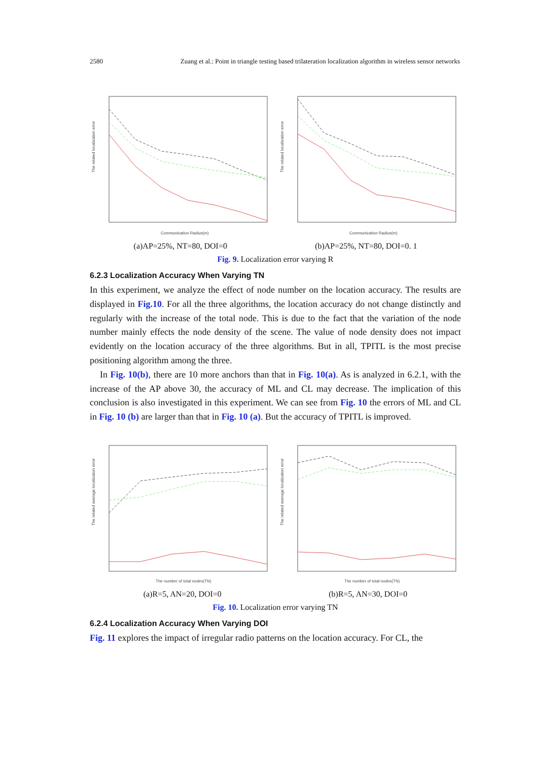2580 Zuang et al.: Point in triangle testing based trilateration localization algorithm in wireless sensor networks
The related localization error
Communication Radius(m)
The related localization error
Communication Radius(m)
(a)AP=25%, NT=80, DOI=0 (b)AP=25%, NT=80, DOI=0. 1
Fig. 9. Localization error varying R
6.2.3 Localization Accuracy When Varying TN
In this experiment, we analyze the effect of node number on the location accuracy. The results are displayed in Fig.10. For all the three algorithms, the location accuracy do not change distinctly and regularly with the increase of the total node. This is due to the fact that the variation of the node number mainly effects the node density of the scene. The value of node density does not impact evidently on the location accuracy of the three algorithms. But in all, TPITL is the most precise positioning algorithm among the three.
In Fig. 10(b), there are 10 more anchors than that in Fig. 10(a). As is analyzed in 6.2.1, with the increase of the AP above 30, the accuracy of ML and CL may decrease. The implication of this conclusion is also investigated in this experiment. We can see from Fig. 10 the errors of ML and CL in Fig. 10 (b) are larger than that in Fig. 10 (a). But the accuracy of TPITL is improved.
The related average localization error
The number of total nodes(TN)
The related average localization error
The number of total nodes(TN)
(a)R=5, AN=20, DOI=0 (b)R=5, AN=30, DOI=0
Fig. 10. Localization error varying TN
6.2.4 Localization Accuracy When Varying DOI
Fig. 11 explores the impact of irregular radio patterns on the location accuracy. For CL, the